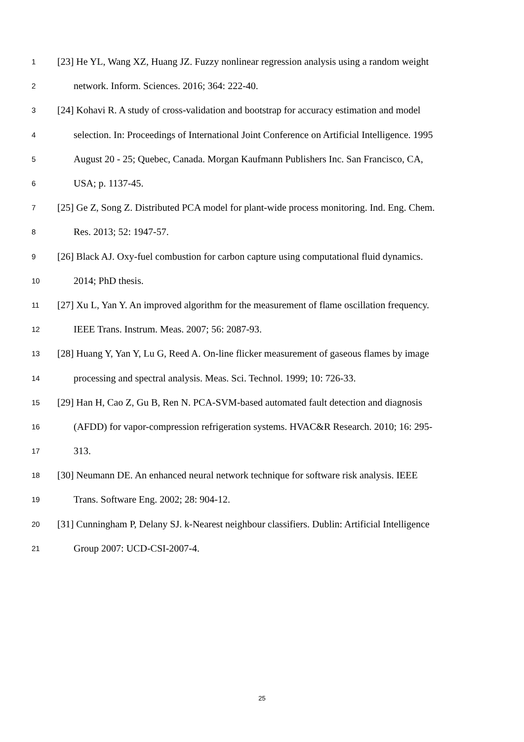1 [23] He YL, Wang XZ, Huang JZ. Fuzzy nonlinear regression analysis using a random weight
2 network. Inform. Sciences. 2016; 364: 222-40.
3 [24] Kohavi R. A study of cross-validation and bootstrap for accuracy estimation and model
4 selection. In: Proceedings of International Joint Conference on Artificial Intelligence. 1995
5 August 20 - 25; Quebec, Canada. Morgan Kaufmann Publishers Inc. San Francisco, CA,
6 USA; p. 1137-45.
7 [25] Ge Z, Song Z. Distributed PCA model for plant-wide process monitoring. Ind. Eng. Chem.
8 Res. 2013; 52: 1947-57.
9 [26] Black AJ. Oxy-fuel combustion for carbon capture using computational fluid dynamics.
10 2014; PhD thesis.
11 [27] Xu L, Yan Y. An improved algorithm for the measurement of flame oscillation frequency.
12 IEEE Trans. Instrum. Meas. 2007; 56: 2087-93.
13 [28] Huang Y, Yan Y, Lu G, Reed A. On-line flicker measurement of gaseous flames by image
14 processing and spectral analysis. Meas. Sci. Technol. 1999; 10: 726-33.
15 [29] Han H, Cao Z, Gu B, Ren N. PCA-SVM-based automated fault detection and diagnosis
16 (AFDD) for vapor-compression refrigeration systems. HVAC&R Research. 2010; 16: 295-
17 313.
18 [30] Neumann DE. An enhanced neural network technique for software risk analysis. IEEE
19 Trans. Software Eng. 2002; 28: 904-12.
20 [31] Cunningham P, Delany SJ. k-Nearest neighbour classifiers. Dublin: Artificial Intelligence
21 Group 2007: UCD-CSI-2007-4.
25